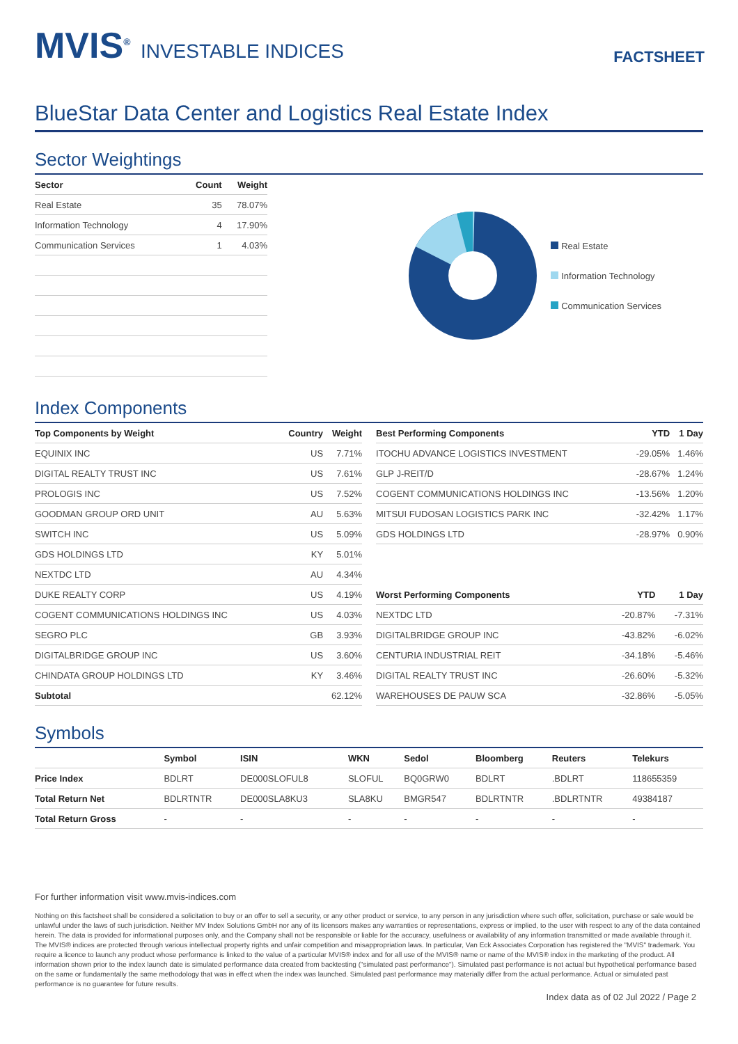MVIS<sup>®</sup> INVESTABLE INDICES
FACTSHEET
BlueStar Data Center and Logistics Real Estate Index
Sector Weightings
| Sector | Count | Weight |
| --- | --- | --- |
| Real Estate | 35 | 78.07% |
| Information Technology | 4 | 17.90% |
| Communication Services | 1 | 4.03% |
Real Estate
Information Technology
Communication Services
Index Components
| Top Components by Weight | Country | Weight |
| --- | --- | --- |
| EQUINIX INC | US | 7.71% |
| DIGITAL REALTY TRUST INC | US | 7.61% |
| PROLOGIS INC | US | 7.52% |
| GOODMAN GROUP ORD UNIT | AU | 5.63% |
| SWITCH INC | US | 5.09% |
| GDS HOLDINGS LTD | KY | 5.01% |
| NEXTDC LTD | AU | 4.34% |
| DUKE REALTY CORP | US | 4.19% |
| COGENT COMMUNICATIONS HOLDINGS INC | US | 4.03% |
| SEGRO PLC | GB | 3.93% |
| DIGITALBRIDGE GROUP INC | US | 3.60% |
| CHINDATA GROUP HOLDINGS LTD | KY | 3.46% |
| Subtotal | | 62.12% |
| Best Performing Components | YTD | 1 Day |
| --- | --- | --- |
| ITOCHU ADVANCE LOGISTICS INVESTMENT | -29.05% | 1.46% |
| GLP J-REIT/D | -28.67% | 1.24% |
| COGENT COMMUNICATIONS HOLDINGS INC | -13.56% | 1.20% |
| MITSUI FUDOSAN LOGISTICS PARK INC | -32.42% | 1.17% |
| GDS HOLDINGS LTD | -28.97% | 0.90% |
| Worst Performing Components | YTD | 1 Day |
| --- | --- | --- |
| NEXTDC LTD | -20.87% | -7.31% |
| DIGITALBRIDGE GROUP INC | -43.82% | -6.02% |
| CENTURIA INDUSTRIAL REIT | -34.18% | -5.46% |
| DIGITAL REALTY TRUST INC | -26.60% | -5.32% |
| WAREHOUSES DE PAUW SCA | -32.86% | -5.05% |
Symbols
| | Symbol | ISIN | WKN | Sedol | Bloomberg | Reuters | Telekurs |
| --- | --- | --- | --- | --- | --- | --- | --- |
| Price Index | BDLRT | DE000SLOFUL8 | SLOFUL | BQ0GRW0 | BDLRT | .BDLRT | 118655359 |
| Total Return Net | BDLRTNTR | DE000SLA8KU3 | SLA8KU | BMGR547 | BDLRTNTR | .BDLRTNTR | 49384187 |
| Total Return Gross | - | - | - | - | - | - | - |
For further information visit www.mvis-indices.com
Nothing on this factsheet shall be considered a solicitation to buy or an offer to sell a security, or any other product or service, to any person in any jurisdiction where such offer, solicitation, purchase or sale would be unlawful under the laws of such jurisdiction. Neither MV Index Solutions GmbH nor any of its licensors makes any warranties or representations, express or implied, to the user with respect to any of the data contained herein. The data is provided for informational purposes only, and the Company shall not be responsible or liable for the accuracy, usefulness or availability of any information transmitted or made available through it. The MVIS® indices are protected through various intellectual property rights and unfair competition and misappropriation laws. In particular, Van Eck Associates Corporation has registered the "MVIS" trademark. You require a licence to launch any product whose performance is linked to the value of a particular MVIS® index and for all use of the MVIS® name or name of the MVIS® index in the marketing of the product. All information shown prior to the index launch date is simulated performance data created from backtesting ("simulated past performance"). Simulated past performance is not actual but hypothetical performance based on the same or fundamentally the same methodology that was in effect when the index was launched. Simulated past performance may materially differ from the actual performance. Actual or simulated past performance is no guarantee for future results.
Index data as of 02 Jul 2022 / Page 2